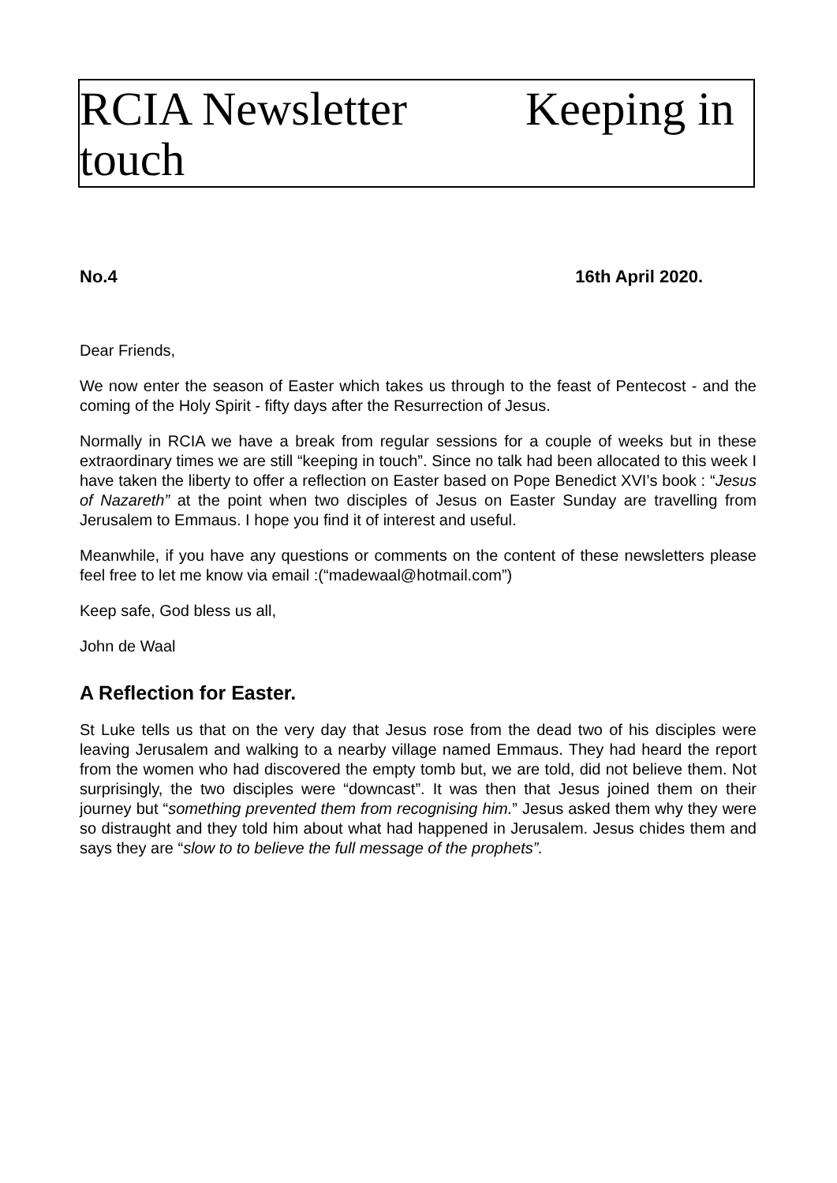RCIA Newsletter Keeping in touch
No.4 16th April 2020.
Dear Friends,
We now enter the season of Easter which takes us through to the feast of Pentecost - and the coming of the Holy Spirit - fifty days after the Resurrection of Jesus.
Normally in RCIA we have a break from regular sessions for a couple of weeks but in these extraordinary times we are still “keeping in touch”. Since no talk had been allocated to this week I have taken the liberty to offer a reflection on Easter based on Pope Benedict XVI’s book : “Jesus of Nazareth” at the point when two disciples of Jesus on Easter Sunday are travelling from Jerusalem to Emmaus. I hope you find it of interest and useful.
Meanwhile, if you have any questions or comments on the content of these newsletters please feel free to let me know via email :(“madewaal@hotmail.com”)
Keep safe, God bless us all,
John de Waal
A Reflection for Easter.
St Luke tells us that on the very day that Jesus rose from the dead two of his disciples were leaving Jerusalem and walking to a nearby village named Emmaus. They had heard the report from the women who had discovered the empty tomb but, we are told, did not believe them. Not surprisingly, the two disciples were “downcast”. It was then that Jesus joined them on their journey but “something prevented them from recognising him.” Jesus asked them why they were so distraught and they told him about what had happened in Jerusalem. Jesus chides them and says they are “slow to to believe the full message of the prophets”.